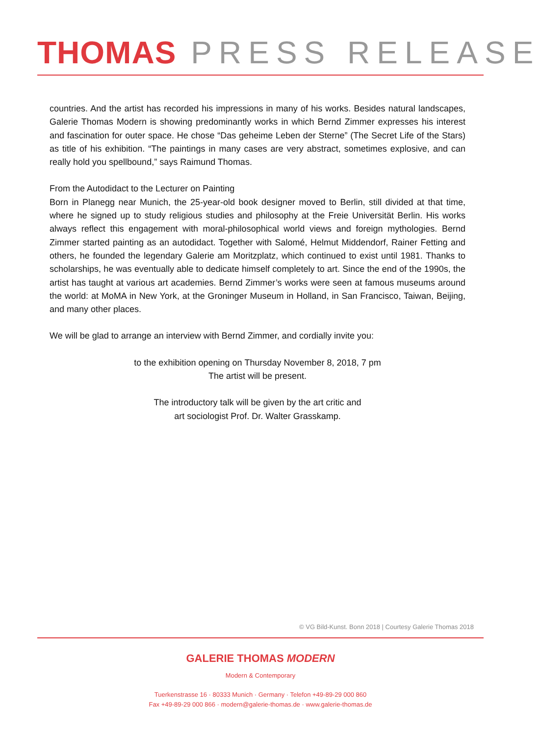THOMAS PRESS RELEASE
countries. And the artist has recorded his impressions in many of his works. Besides natural landscapes, Galerie Thomas Modern is showing predominantly works in which Bernd Zimmer expresses his interest and fascination for outer space. He chose “Das geheime Leben der Sterne” (The Secret Life of the Stars) as title of his exhibition. “The paintings in many cases are very abstract, sometimes explosive, and can really hold you spellbound,” says Raimund Thomas.
From the Autodidact to the Lecturer on Painting
Born in Planegg near Munich, the 25-year-old book designer moved to Berlin, still divided at that time, where he signed up to study religious studies and philosophy at the Freie Universität Berlin. His works always reflect this engagement with moral-philosophical world views and foreign mythologies. Bernd Zimmer started painting as an autodidact. Together with Salomé, Helmut Middendorf, Rainer Fetting and others, he founded the legendary Galerie am Moritzplatz, which continued to exist until 1981. Thanks to scholarships, he was eventually able to dedicate himself completely to art. Since the end of the 1990s, the artist has taught at various art academies. Bernd Zimmer’s works were seen at famous museums around the world: at MoMA in New York, at the Groninger Museum in Holland, in San Francisco, Taiwan, Beijing, and many other places.
We will be glad to arrange an interview with Bernd Zimmer, and cordially invite you:
to the exhibition opening on Thursday November 8, 2018, 7 pm
The artist will be present.
The introductory talk will be given by the art critic and
art sociologist Prof. Dr. Walter Grasskamp.
© VG Bild-Kunst. Bonn 2018 | Courtesy Galerie Thomas 2018
GALERIE THOMAS MODERN
Modern & Contemporary
Tuerkenstrasse 16 · 80333 Munich · Germany · Telefon +49-89-29 000 860
Fax +49-89-29 000 866 · modern@galerie-thomas.de · www.galerie-thomas.de